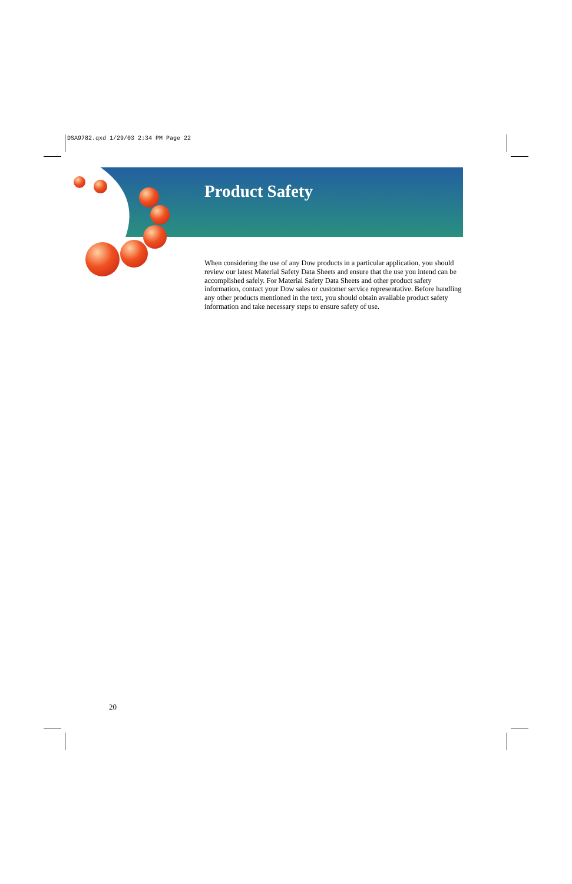DSA9782.qxd 1/29/03 2:34 PM Page 22
Product Safety
When considering the use of any Dow products in a particular application, you should review our latest Material Safety Data Sheets and ensure that the use you intend can be accomplished safely. For Material Safety Data Sheets and other product safety information, contact your Dow sales or customer service representative. Before handling any other products mentioned in the text, you should obtain available product safety information and take necessary steps to ensure safety of use.
20